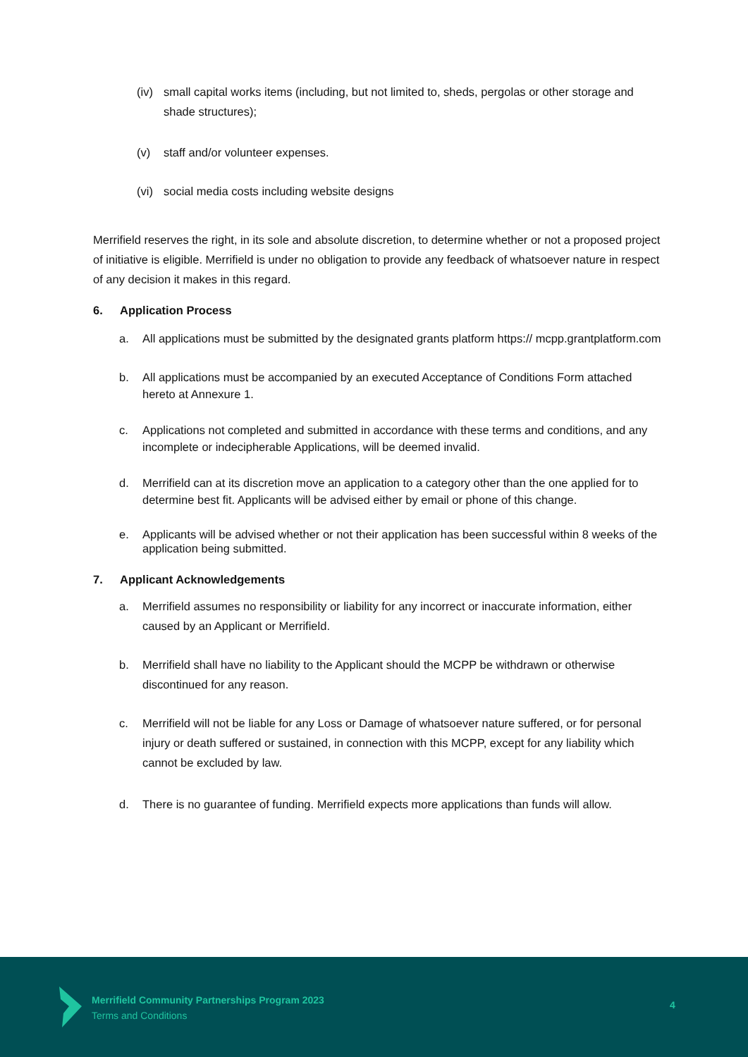(iv) small capital works items (including, but not limited to, sheds, pergolas or other storage and shade structures);
(v) staff and/or volunteer expenses.
(vi) social media costs including website designs
Merrifield reserves the right, in its sole and absolute discretion, to determine whether or not a proposed project of initiative is eligible. Merrifield is under no obligation to provide any feedback of whatsoever nature in respect of any decision it makes in this regard.
6. Application Process
a. All applications must be submitted by the designated grants platform https:// mcpp.grantplatform.com
b. All applications must be accompanied by an executed Acceptance of Conditions Form attached hereto at Annexure 1.
c. Applications not completed and submitted in accordance with these terms and conditions, and any incomplete or indecipherable Applications, will be deemed invalid.
d. Merrifield can at its discretion move an application to a category other than the one applied for to determine best fit. Applicants will be advised either by email or phone of this change.
e. Applicants will be advised whether or not their application has been successful within 8 weeks of the application being submitted.
7. Applicant Acknowledgements
a. Merrifield assumes no responsibility or liability for any incorrect or inaccurate information, either caused by an Applicant or Merrifield.
b. Merrifield shall have no liability to the Applicant should the MCPP be withdrawn or otherwise discontinued for any reason.
c. Merrifield will not be liable for any Loss or Damage of whatsoever nature suffered, or for personal injury or death suffered or sustained, in connection with this MCPP, except for any liability which cannot be excluded by law.
d. There is no guarantee of funding. Merrifield expects more applications than funds will allow.
Merrifield Community Partnerships Program 2023
Terms and Conditions
4